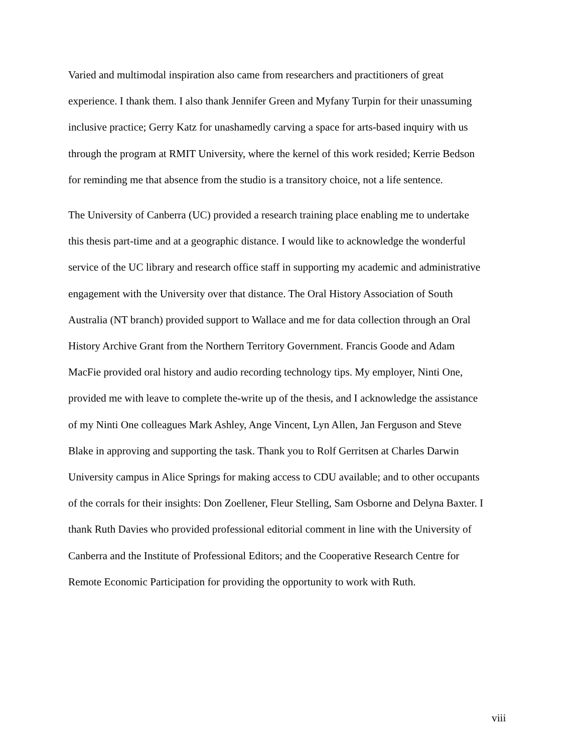Varied and multimodal inspiration also came from researchers and practitioners of great
experience. I thank them. I also thank Jennifer Green and Myfany Turpin for their unassuming
inclusive practice; Gerry Katz for unashamedly carving a space for arts-based inquiry with us
through the program at RMIT University, where the kernel of this work resided; Kerrie Bedson
for reminding me that absence from the studio is a transitory choice, not a life sentence.
The University of Canberra (UC) provided a research training place enabling me to undertake
this thesis part-time and at a geographic distance. I would like to acknowledge the wonderful
service of the UC library and research office staff in supporting my academic and administrative
engagement with the University over that distance. The Oral History Association of South
Australia (NT branch) provided support to Wallace and me for data collection through an Oral
History Archive Grant from the Northern Territory Government. Francis Goode and Adam
MacFie provided oral history and audio recording technology tips. My employer, Ninti One,
provided me with leave to complete the-write up of the thesis, and I acknowledge the assistance
of my Ninti One colleagues Mark Ashley, Ange Vincent, Lyn Allen, Jan Ferguson and Steve
Blake in approving and supporting the task. Thank you to Rolf Gerritsen at Charles Darwin
University campus in Alice Springs for making access to CDU available; and to other occupants
of the corrals for their insights: Don Zoellener, Fleur Stelling, Sam Osborne and Delyna Baxter. I
thank Ruth Davies who provided professional editorial comment in line with the University of
Canberra and the Institute of Professional Editors; and the Cooperative Research Centre for
Remote Economic Participation for providing the opportunity to work with Ruth.
viii